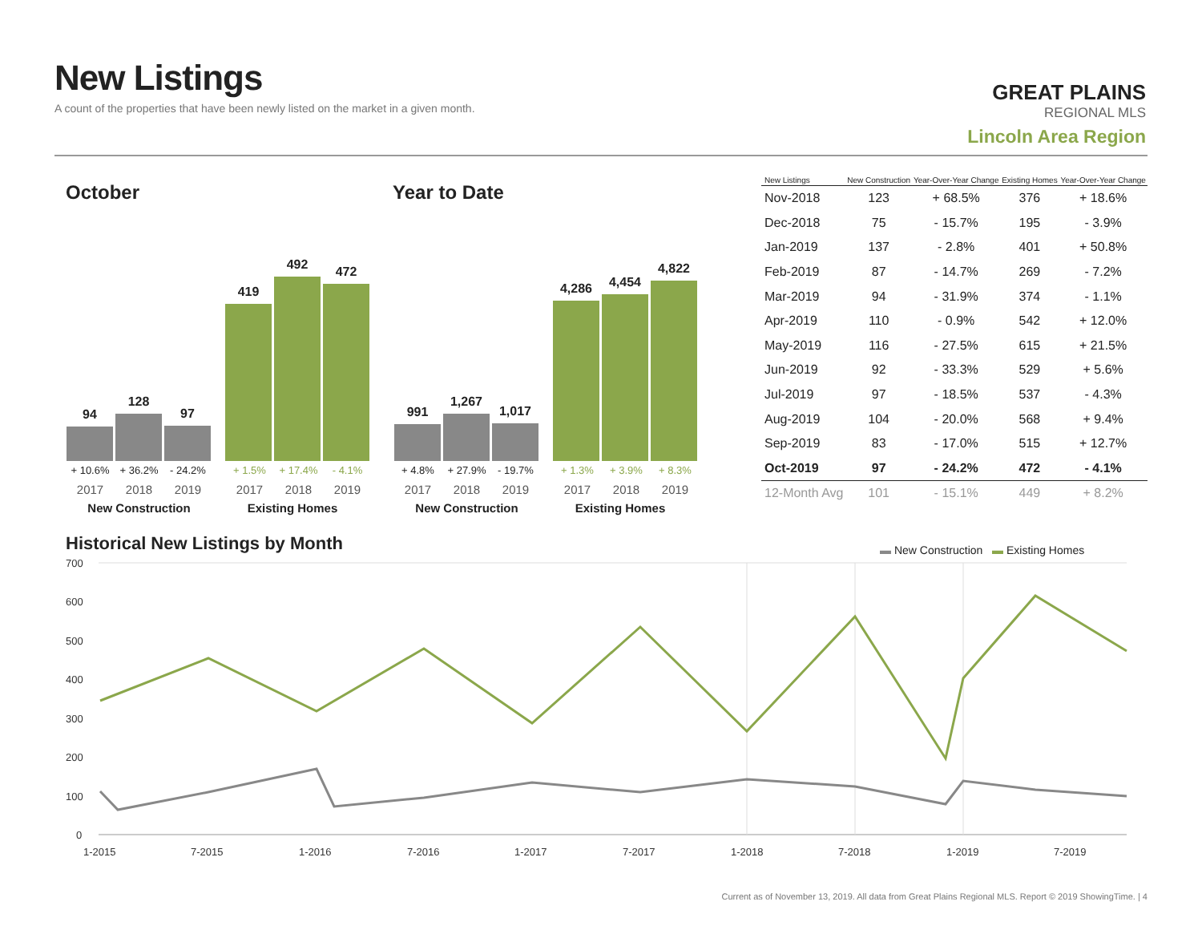New Listings
A count of the properties that have been newly listed on the market in a given month.
GREAT PLAINS
REGIONAL MLS
Lincoln Area Region
October Year to Date
94
128
97
419
492
472
991
1,267
1,017
4,286
4,454
4,822
+ 10.6% + 36.2% - 24.2% + 1.5% + 17.4% - 4.1%
+ 4.8% + 27.9% - 19.7% + 1.3% + 3.9% + 8.3%
2017 2018 2019 2017 2018 2019 2017 2018 2019 2017 2018 2019
New Construction Existing Homes
New Construction Existing Homes
| New Listings | New Construction | Year-Over-Year Change | Existing Homes | Year-Over-Year Change |
| --- | --- | --- | --- | --- |
| Nov-2018 | 123 | + 68.5% | 376 | + 18.6% |
| Dec-2018 | 75 | - 15.7% | 195 | - 3.9% |
| Jan-2019 | 137 | - 2.8% | 401 | + 50.8% |
| Feb-2019 | 87 | - 14.7% | 269 | - 7.2% |
| Mar-2019 | 94 | - 31.9% | 374 | - 1.1% |
| Apr-2019 | 110 | - 0.9% | 542 | + 12.0% |
| May-2019 | 116 | - 27.5% | 615 | + 21.5% |
| Jun-2019 | 92 | - 33.3% | 529 | + 5.6% |
| Jul-2019 | 97 | - 18.5% | 537 | - 4.3% |
| Aug-2019 | 104 | - 20.0% | 568 | + 9.4% |
| Sep-2019 | 83 | - 17.0% | 515 | + 12.7% |
| Oct-2019 | 97 | - 24.2% | 472 | - 4.1% |
| 12-Month Avg | 101 | - 15.1% | 449 | + 8.2% |
Historical New Listings by Month
▬ New Construction ▬ Existing Homes
700
600
500
400
300
200
100
0
1-2015
7-2015
1-2016
7-2016
1-2017
7-2017
1-2018
7-2018
1-2019
7-2019
Current as of November 13, 2019. All data from Great Plains Regional MLS. Report © 2019 ShowingTime. | 4